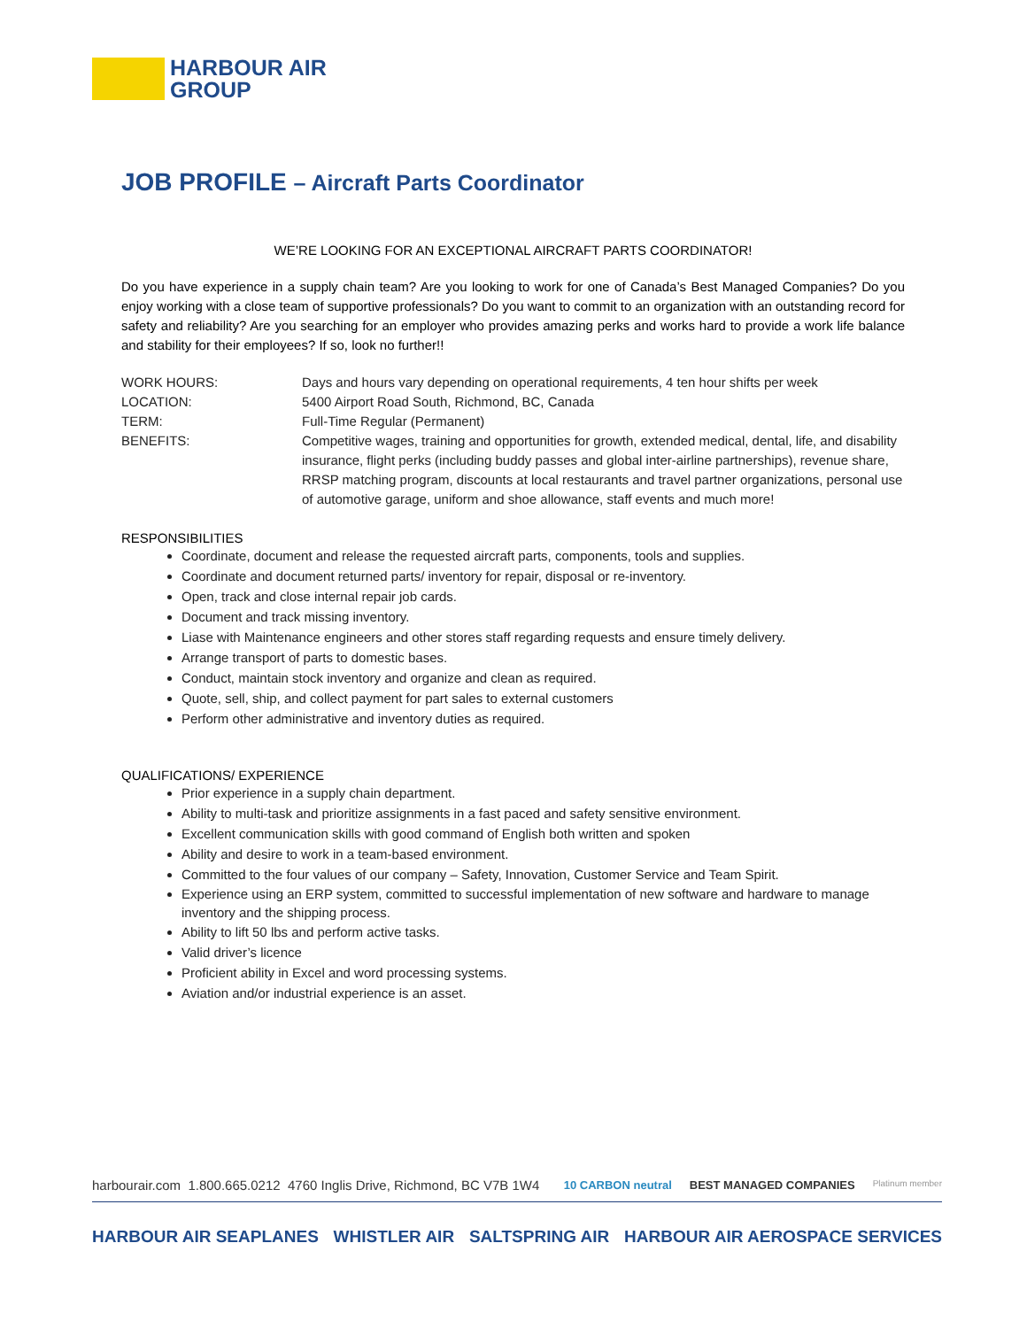HARBOUR AIR
GROUP
JOB PROFILE – Aircraft Parts Coordinator
WE’RE LOOKING FOR AN EXCEPTIONAL AIRCRAFT PARTS COORDINATOR!
Do you have experience in a supply chain team? Are you looking to work for one of Canada’s Best Managed Companies? Do you enjoy working with a close team of supportive professionals? Do you want to commit to an organization with an outstanding record for safety and reliability? Are you searching for an employer who provides amazing perks and works hard to provide a work life balance and stability for their employees? If so, look no further!!
| WORK HOURS: | Days and hours vary depending on operational requirements, 4 ten hour shifts per week |
| LOCATION: | 5400 Airport Road South, Richmond, BC, Canada |
| TERM: | Full-Time Regular (Permanent) |
| BENEFITS: | Competitive wages, training and opportunities for growth, extended medical, dental, life, and disability insurance, flight perks (including buddy passes and global inter-airline partnerships), revenue share, RRSP matching program, discounts at local restaurants and travel partner organizations, personal use of automotive garage, uniform and shoe allowance, staff events and much more! |
RESPONSIBILITIES
Coordinate, document and release the requested aircraft parts, components, tools and supplies.
Coordinate and document returned parts/ inventory for repair, disposal or re-inventory.
Open, track and close internal repair job cards.
Document and track missing inventory.
Liase with Maintenance engineers and other stores staff regarding requests and ensure timely delivery.
Arrange transport of parts to domestic bases.
Conduct, maintain stock inventory and organize and clean as required.
Quote, sell, ship, and collect payment for part sales to external customers
Perform other administrative and inventory duties as required.
QUALIFICATIONS/ EXPERIENCE
Prior experience in a supply chain department.
Ability to multi-task and prioritize assignments in a fast paced and safety sensitive environment.
Excellent communication skills with good command of English both written and spoken
Ability and desire to work in a team-based environment.
Committed to the four values of our company – Safety, Innovation, Customer Service and Team Spirit.
Experience using an ERP system, committed to successful implementation of new software and hardware to manage inventory and the shipping process.
Ability to lift 50 lbs and perform active tasks.
Valid driver’s licence
Proficient ability in Excel and word processing systems.
Aviation and/or industrial experience is an asset.
harbourair.com 1.800.665.0212 4760 Inglis Drive, Richmond, BC V7B 1W4 10 CARBON neutral BEST MANAGED COMPANIES Platinum member
HARBOUR AIR SEAPLANES WHISTLER AIR SALTSPRING AIR HARBOUR AIR AEROSPACE SERVICES